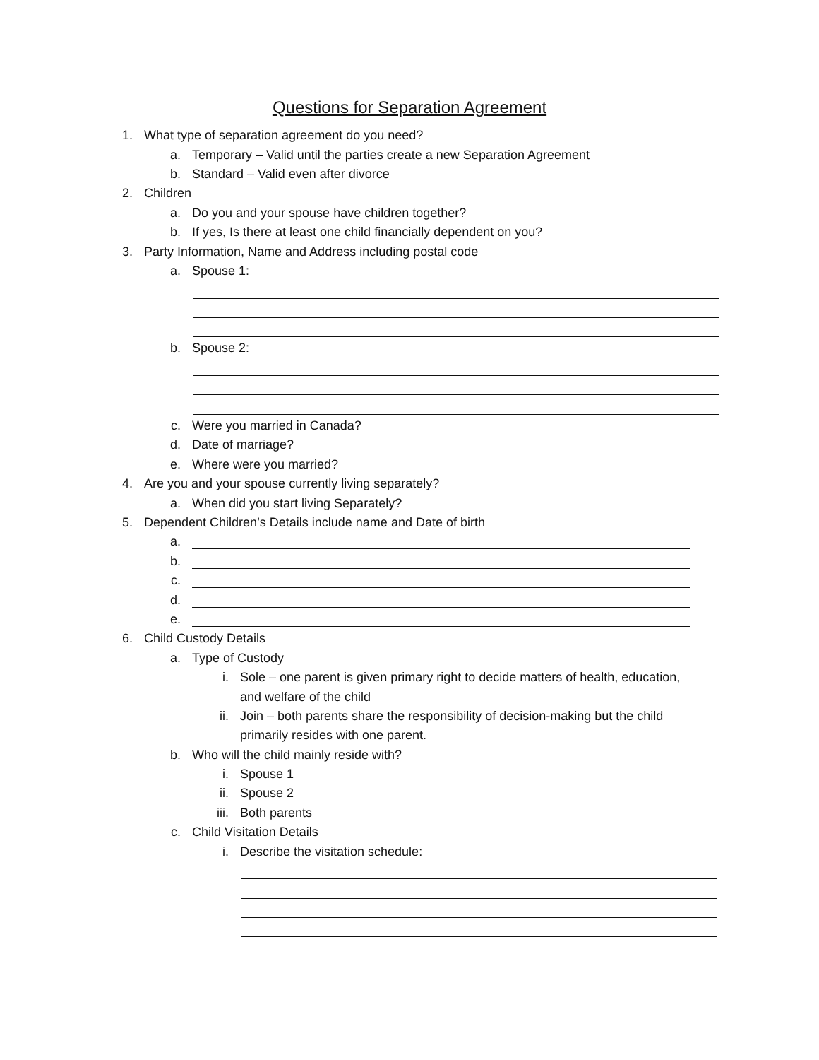Questions for Separation Agreement
1. What type of separation agreement do you need?
a. Temporary – Valid until the parties create a new Separation Agreement
b. Standard – Valid even after divorce
2. Children
a. Do you and your spouse have children together?
b. If yes, Is there at least one child financially dependent on you?
3. Party Information, Name and Address including postal code
a. Spouse 1:
b. Spouse 2:
c. Were you married in Canada?
d. Date of marriage?
e. Where were you married?
4. Are you and your spouse currently living separately?
a. When did you start living Separately?
5. Dependent Children’s Details include name and Date of birth
a.
b.
c.
d.
e.
6. Child Custody Details
a. Type of Custody
i. Sole – one parent is given primary right to decide matters of health, education,
and welfare of the child
ii. Join – both parents share the responsibility of decision-making but the child
primarily resides with one parent.
b. Who will the child mainly reside with?
i. Spouse 1
ii. Spouse 2
iii. Both parents
c. Child Visitation Details
i. Describe the visitation schedule: